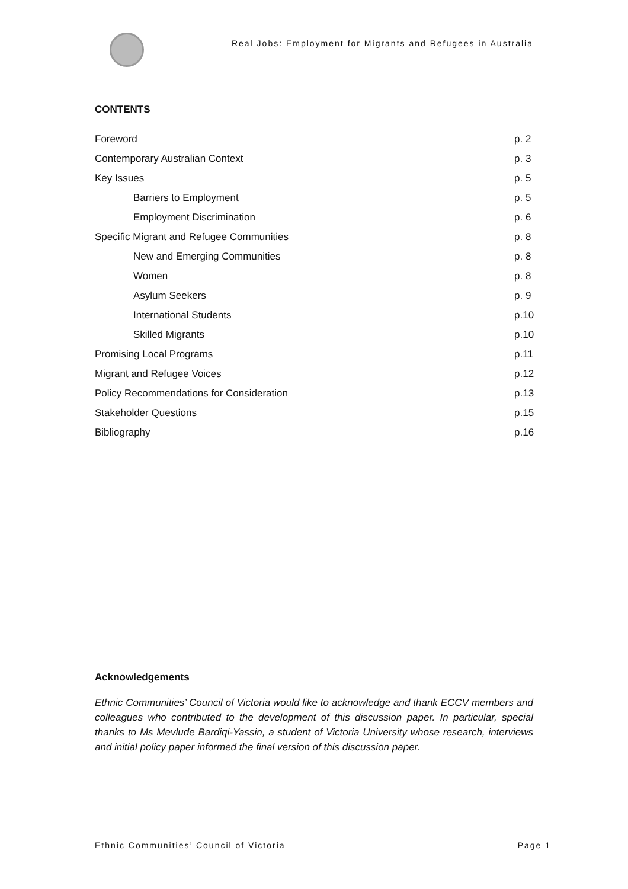Real Jobs: Employment for Migrants and Refugees in Australia
CONTENTS
Foreword p. 2
Contemporary Australian Context p. 3
Key Issues p. 5
Barriers to Employment p. 5
Employment Discrimination p. 6
Specific Migrant and Refugee Communities p. 8
New and Emerging Communities p. 8
Women p. 8
Asylum Seekers p. 9
International Students p.10
Skilled Migrants p.10
Promising Local Programs p.11
Migrant and Refugee Voices p.12
Policy Recommendations for Consideration p.13
Stakeholder Questions p.15
Bibliography p.16
Acknowledgements
Ethnic Communities’ Council of Victoria would like to acknowledge and thank ECCV members and colleagues who contributed to the development of this discussion paper. In particular, special thanks to Ms Mevlude Bardiqi-Yassin, a student of Victoria University whose research, interviews and initial policy paper informed the final version of this discussion paper.
Ethnic Communities’ Council of Victoria Page 1